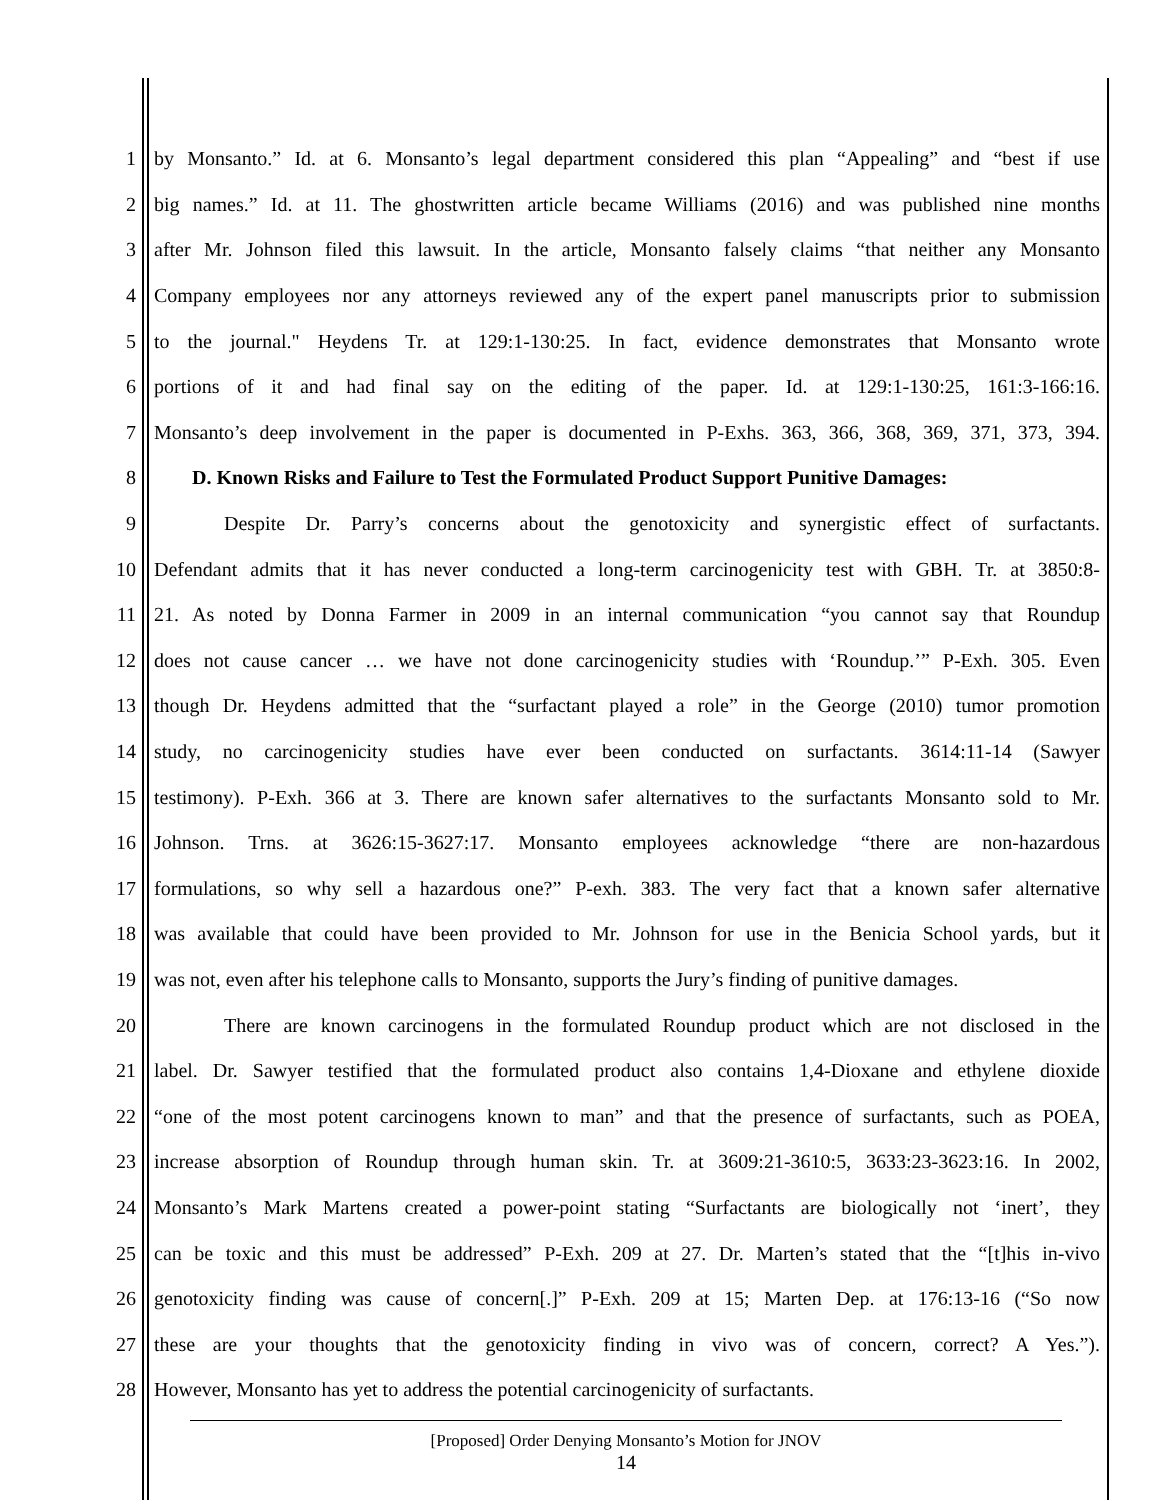1 by Monsanto.” Id. at 6. Monsanto’s legal department considered this plan “Appealing” and “best if use
2 big names.” Id. at 11. The ghostwritten article became Williams (2016) and was published nine months
3 after Mr. Johnson filed this lawsuit. In the article, Monsanto falsely claims “that neither any Monsanto
4 Company employees nor any attorneys reviewed any of the expert panel manuscripts prior to submission
5 to the journal." Heydens Tr. at 129:1-130:25. In fact, evidence demonstrates that Monsanto wrote
6 portions of it and had final say on the editing of the paper. Id. at 129:1-130:25, 161:3-166:16.
7 Monsanto’s deep involvement in the paper is documented in P-Exhs. 363, 366, 368, 369, 371, 373, 394.
8 D. Known Risks and Failure to Test the Formulated Product Support Punitive Damages:
9 Despite Dr. Parry’s concerns about the genotoxicity and synergistic effect of surfactants.
10 Defendant admits that it has never conducted a long-term carcinogenicity test with GBH. Tr. at 3850:8-
11 21. As noted by Donna Farmer in 2009 in an internal communication “you cannot say that Roundup
12 does not cause cancer … we have not done carcinogenicity studies with ‘Roundup.’” P-Exh. 305. Even
13 though Dr. Heydens admitted that the “surfactant played a role” in the George (2010) tumor promotion
14 study, no carcinogenicity studies have ever been conducted on surfactants. 3614:11-14 (Sawyer
15 testimony). P-Exh. 366 at 3. There are known safer alternatives to the surfactants Monsanto sold to Mr.
16 Johnson. Trns. at 3626:15-3627:17. Monsanto employees acknowledge “there are non-hazardous
17 formulations, so why sell a hazardous one?” P-exh. 383. The very fact that a known safer alternative
18 was available that could have been provided to Mr. Johnson for use in the Benicia School yards, but it
19 was not, even after his telephone calls to Monsanto, supports the Jury’s finding of punitive damages.
20 There are known carcinogens in the formulated Roundup product which are not disclosed in the
21 label. Dr. Sawyer testified that the formulated product also contains 1,4-Dioxane and ethylene dioxide
22 “one of the most potent carcinogens known to man” and that the presence of surfactants, such as POEA,
23 increase absorption of Roundup through human skin. Tr. at 3609:21-3610:5, 3633:23-3623:16. In 2002,
24 Monsanto’s Mark Martens created a power-point stating “Surfactants are biologically not ‘inert’, they
25 can be toxic and this must be addressed” P-Exh. 209 at 27. Dr. Marten’s stated that the “[t]his in-vivo
26 genotoxicity finding was cause of concern[.]” P-Exh. 209 at 15; Marten Dep. at 176:13-16 (“So now
27 these are your thoughts that the genotoxicity finding in vivo was of concern, correct? A Yes.”).
28 However, Monsanto has yet to address the potential carcinogenicity of surfactants.
[Proposed] Order Denying Monsanto’s Motion for JNOV
14